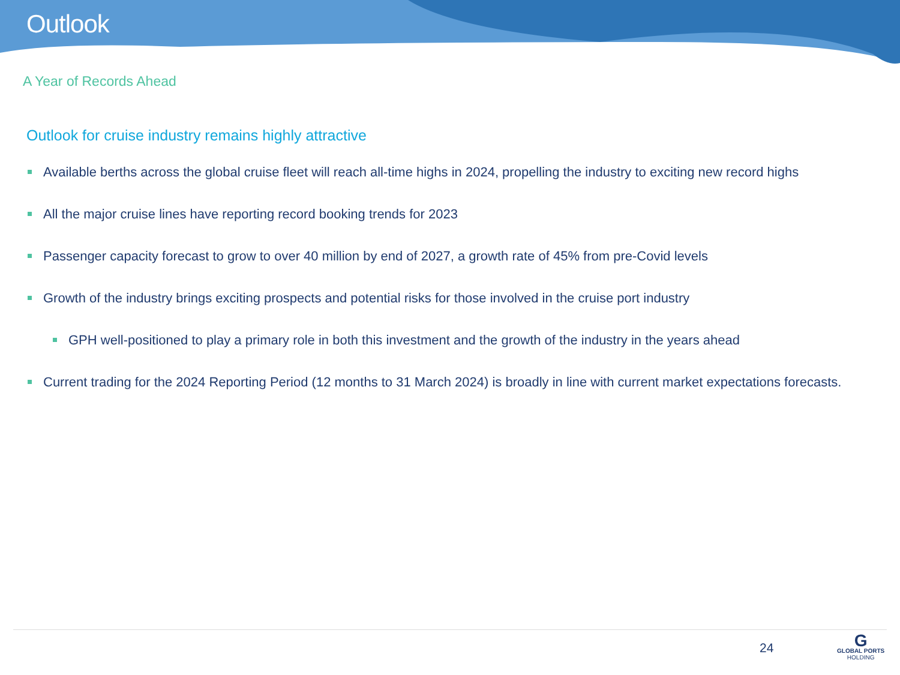Outlook
A Year of Records Ahead
Outlook for cruise industry remains highly attractive
Available berths across the global cruise fleet will reach all-time highs in 2024, propelling the industry to exciting new record highs
All the major cruise lines have reporting record booking trends for 2023
Passenger capacity forecast to grow to over 40 million by end of 2027, a growth rate of 45% from pre-Covid levels
Growth of the industry brings exciting prospects and potential risks for those involved in the cruise port industry
GPH well-positioned to play a primary role in both this investment and the growth of the industry in the years ahead
Current trading for the 2024 Reporting Period (12 months to 31 March 2024) is broadly in line with current market expectations forecasts.
24
G
GLOBAL PORTS
HOLDING